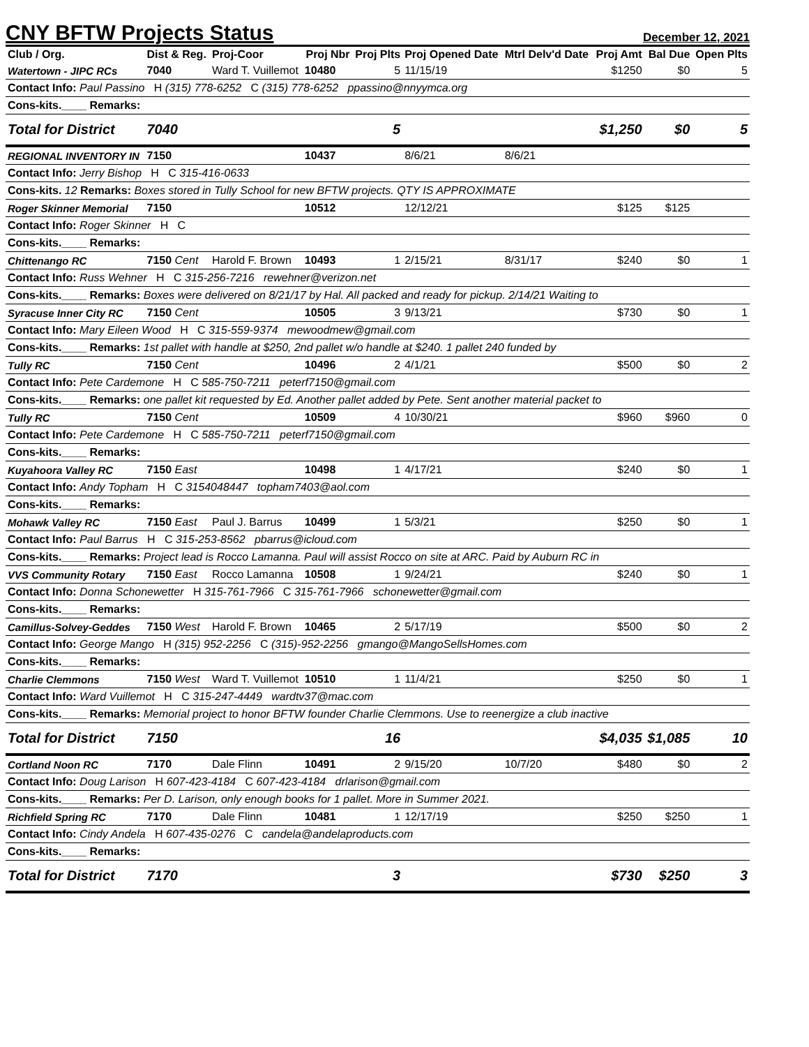CNY BFTW Projects Status
December 12, 2021
| Club / Org. | Dist & Reg. | Proj-Coor | Proj Nbr | Proj Plts | Proj Opened Date | Mtrl Delv'd Date | Proj Amt | Bal Due | Open Plts |
| --- | --- | --- | --- | --- | --- | --- | --- | --- | --- |
| Watertown - JIPC RCs | 7040 | Ward T. Vuillemot | 10480 | 5 | 11/15/19 | | $1250 | $0 | 5 |
| Contact Info: Paul Passino H (315) 778-6252 C (315) 778-6252 ppassino@nnyymca.org | | | | | | | | | |
| Cons-kits.____ Remarks: | | | | | | | | | |
| Total for District | 7040 | | | 5 | | | $1,250 | $0 | 5 |
| REGIONAL INVENTORY IN | 7150 | | 10437 | | 8/6/21 | 8/6/21 | | | |
| Contact Info: Jerry Bishop H C 315-416-0633 | | | | | | | | | |
| Cons-kits. 12 Remarks: Boxes stored in Tully School for new BFTW projects. QTY IS APPROXIMATE | | | | | | | | | |
| Roger Skinner Memorial | 7150 | | 10512 | | 12/12/21 | | $125 | $125 | |
| Contact Info: Roger Skinner H C | | | | | | | | | |
| Cons-kits.____ Remarks: | | | | | | | | | |
| Chittenango RC | 7150 Cent | Harold F. Brown | 10493 | 1 | 2/15/21 | 8/31/17 | $240 | $0 | 1 |
| Contact Info: Russ Wehner H C 315-256-7216 rewehner@verizon.net | | | | | | | | | |
| Cons-kits.____ Remarks: Boxes were delivered on 8/21/17 by Hal. All packed and ready for pickup. 2/14/21 Waiting to | | | | | | | | | |
| Syracuse Inner City RC | 7150 Cent | | 10505 | 3 | 9/13/21 | | $730 | $0 | 1 |
| Contact Info: Mary Eileen Wood H C 315-559-9374 mewoodmew@gmail.com | | | | | | | | | |
| Cons-kits.____ Remarks: 1st pallet with handle at $250, 2nd pallet w/o handle at $240. 1 pallet 240 funded by | | | | | | | | | |
| Tully RC | 7150 Cent | | 10496 | 2 | 4/1/21 | | $500 | $0 | 2 |
| Contact Info: Pete Cardemone H C 585-750-7211 peterf7150@gmail.com | | | | | | | | | |
| Cons-kits.____ Remarks: one pallet kit requested by Ed. Another pallet added by Pete. Sent another material packet to | | | | | | | | | |
| Tully RC | 7150 Cent | | 10509 | 4 | 10/30/21 | | $960 | $960 | 0 |
| Contact Info: Pete Cardemone H C 585-750-7211 peterf7150@gmail.com | | | | | | | | | |
| Cons-kits.____ Remarks: | | | | | | | | | |
| Kuyahoora Valley RC | 7150 East | | 10498 | 1 | 4/17/21 | | $240 | $0 | 1 |
| Contact Info: Andy Topham H C 3154048447 topham7403@aol.com | | | | | | | | | |
| Cons-kits.____ Remarks: | | | | | | | | | |
| Mohawk Valley RC | 7150 East | Paul J. Barrus | 10499 | 1 | 5/3/21 | | $250 | $0 | 1 |
| Contact Info: Paul Barrus H C 315-253-8562 pbarrus@icloud.com | | | | | | | | | |
| Cons-kits.____ Remarks: Project lead is Rocco Lamanna. Paul will assist Rocco on site at ARC. Paid by Auburn RC in | | | | | | | | | |
| VVS Community Rotary | 7150 East | Rocco Lamanna | 10508 | 1 | 9/24/21 | | $240 | $0 | 1 |
| Contact Info: Donna Schonewetter H 315-761-7966 C 315-761-7966 schonewetter@gmail.com | | | | | | | | | |
| Cons-kits.____ Remarks: | | | | | | | | | |
| Camillus-Solvey-Geddes | 7150 West | Harold F. Brown | 10465 | 2 | 5/17/19 | | $500 | $0 | 2 |
| Contact Info: George Mango H (315) 952-2256 C (315)-952-2256 gmango@MangoSellsHomes.com | | | | | | | | | |
| Cons-kits.____ Remarks: | | | | | | | | | |
| Charlie Clemmons | 7150 West | Ward T. Vuillemot | 10510 | 1 | 11/4/21 | | $250 | $0 | 1 |
| Contact Info: Ward Vuillemot H C 315-247-4449 wardtv37@mac.com | | | | | | | | | |
| Cons-kits.____ Remarks: Memorial project to honor BFTW founder Charlie Clemmons. Use to reenergize a club inactive | | | | | | | | | |
| Total for District | 7150 | | | 16 | | | $4,035 | $1,085 | 10 |
| Cortland Noon RC | 7170 | Dale Flinn | 10491 | 2 | 9/15/20 | 10/7/20 | $480 | $0 | 2 |
| Contact Info: Doug Larison H 607-423-4184 C 607-423-4184 drlarison@gmail.com | | | | | | | | | |
| Cons-kits.____ Remarks: Per D. Larison, only enough books for 1 pallet. More in Summer 2021. | | | | | | | | | |
| Richfield Spring RC | 7170 | Dale Flinn | 10481 | 1 | 12/17/19 | | $250 | $250 | 1 |
| Contact Info: Cindy Andela H 607-435-0276 C candela@andelaproducts.com | | | | | | | | | |
| Cons-kits.____ Remarks: | | | | | | | | | |
| Total for District | 7170 | | | 3 | | | $730 | $250 | 3 |